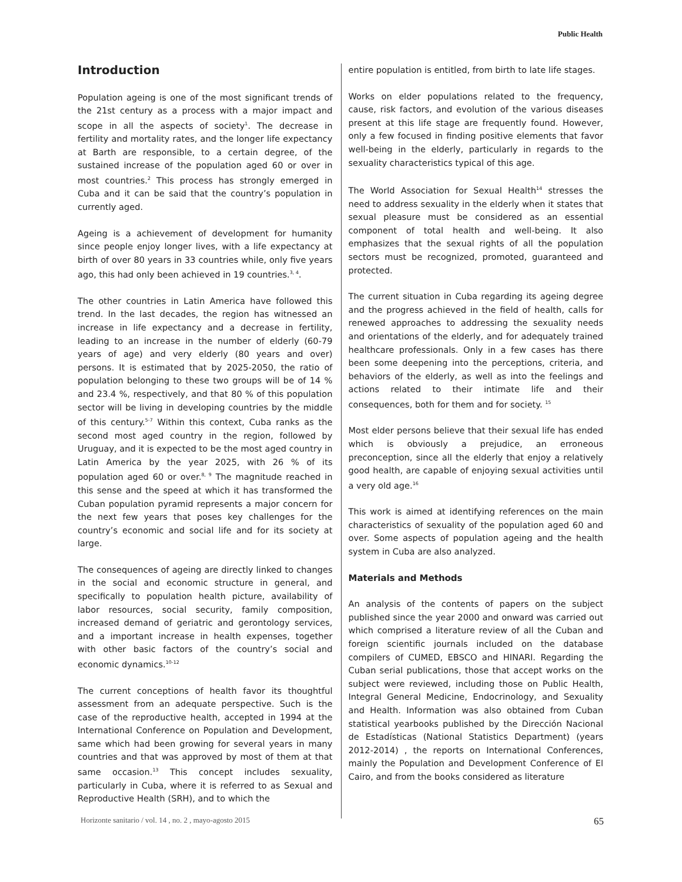Public Health
Introduction
Population ageing is one of the most significant trends of the 21st century as a process with a major impact and scope in all the aspects of society<sup>1</sup>. The decrease in fertility and mortality rates, and the longer life expectancy at Barth are responsible, to a certain degree, of the sustained increase of the population aged 60 or over in most countries.<sup>2</sup> This process has strongly emerged in Cuba and it can be said that the country’s population in currently aged.
Ageing is a achievement of development for humanity since people enjoy longer lives, with a life expectancy at birth of over 80 years in 33 countries while, only five years ago, this had only been achieved in 19 countries.<sup>3, 4</sup>.
The other countries in Latin America have followed this trend. In the last decades, the region has witnessed an increase in life expectancy and a decrease in fertility, leading to an increase in the number of elderly (60-79 years of age) and very elderly (80 years and over) persons. It is estimated that by 2025-2050, the ratio of population belonging to these two groups will be of 14 % and 23.4 %, respectively, and that 80 % of this population sector will be living in developing countries by the middle of this century.<sup>5-7</sup> Within this context, Cuba ranks as the second most aged country in the region, followed by Uruguay, and it is expected to be the most aged country in Latin America by the year 2025, with 26 % of its population aged 60 or over.<sup>8, 9</sup> The magnitude reached in this sense and the speed at which it has transformed the Cuban population pyramid represents a major concern for the next few years that poses key challenges for the country’s economic and social life and for its society at large.
The consequences of ageing are directly linked to changes in the social and economic structure in general, and specifically to population health picture, availability of labor resources, social security, family composition, increased demand of geriatric and gerontology services, and a important increase in health expenses, together with other basic factors of the country’s social and economic dynamics.<sup>10-12</sup>
The current conceptions of health favor its thoughtful assessment from an adequate perspective. Such is the case of the reproductive health, accepted in 1994 at the International Conference on Population and Development, same which had been growing for several years in many countries and that was approved by most of them at that same occasion.<sup>13</sup> This concept includes sexuality, particularly in Cuba, where it is referred to as Sexual and Reproductive Health (SRH), and to which the
entire population is entitled, from birth to late life stages.
Works on elder populations related to the frequency, cause, risk factors, and evolution of the various diseases present at this life stage are frequently found. However, only a few focused in finding positive elements that favor well-being in the elderly, particularly in regards to the sexuality characteristics typical of this age.
The World Association for Sexual Health<sup>14</sup> stresses the need to address sexuality in the elderly when it states that sexual pleasure must be considered as an essential component of total health and well-being. It also emphasizes that the sexual rights of all the population sectors must be recognized, promoted, guaranteed and protected.
The current situation in Cuba regarding its ageing degree and the progress achieved in the field of health, calls for renewed approaches to addressing the sexuality needs and orientations of the elderly, and for adequately trained healthcare professionals. Only in a few cases has there been some deepening into the perceptions, criteria, and behaviors of the elderly, as well as into the feelings and actions related to their intimate life and their consequences, both for them and for society. <sup>15</sup>
Most elder persons believe that their sexual life has ended which is obviously a prejudice, an erroneous preconception, since all the elderly that enjoy a relatively good health, are capable of enjoying sexual activities until a very old age.<sup>16</sup>
This work is aimed at identifying references on the main characteristics of sexuality of the population aged 60 and over. Some aspects of population ageing and the health system in Cuba are also analyzed.
Materials and Methods
An analysis of the contents of papers on the subject published since the year 2000 and onward was carried out which comprised a literature review of all the Cuban and foreign scientific journals included on the database compilers of CUMED, EBSCO and HINARI. Regarding the Cuban serial publications, those that accept works on the subject were reviewed, including those on Public Health, Integral General Medicine, Endocrinology, and Sexuality and Health. Information was also obtained from Cuban statistical yearbooks published by the Dirección Nacional de Estadísticas (National Statistics Department) (years 2012-2014) , the reports on International Conferences, mainly the Population and Development Conference of El Cairo, and from the books considered as literature
Horizonte sanitario / vol. 14 , no. 2 , mayo-agosto 2015 65